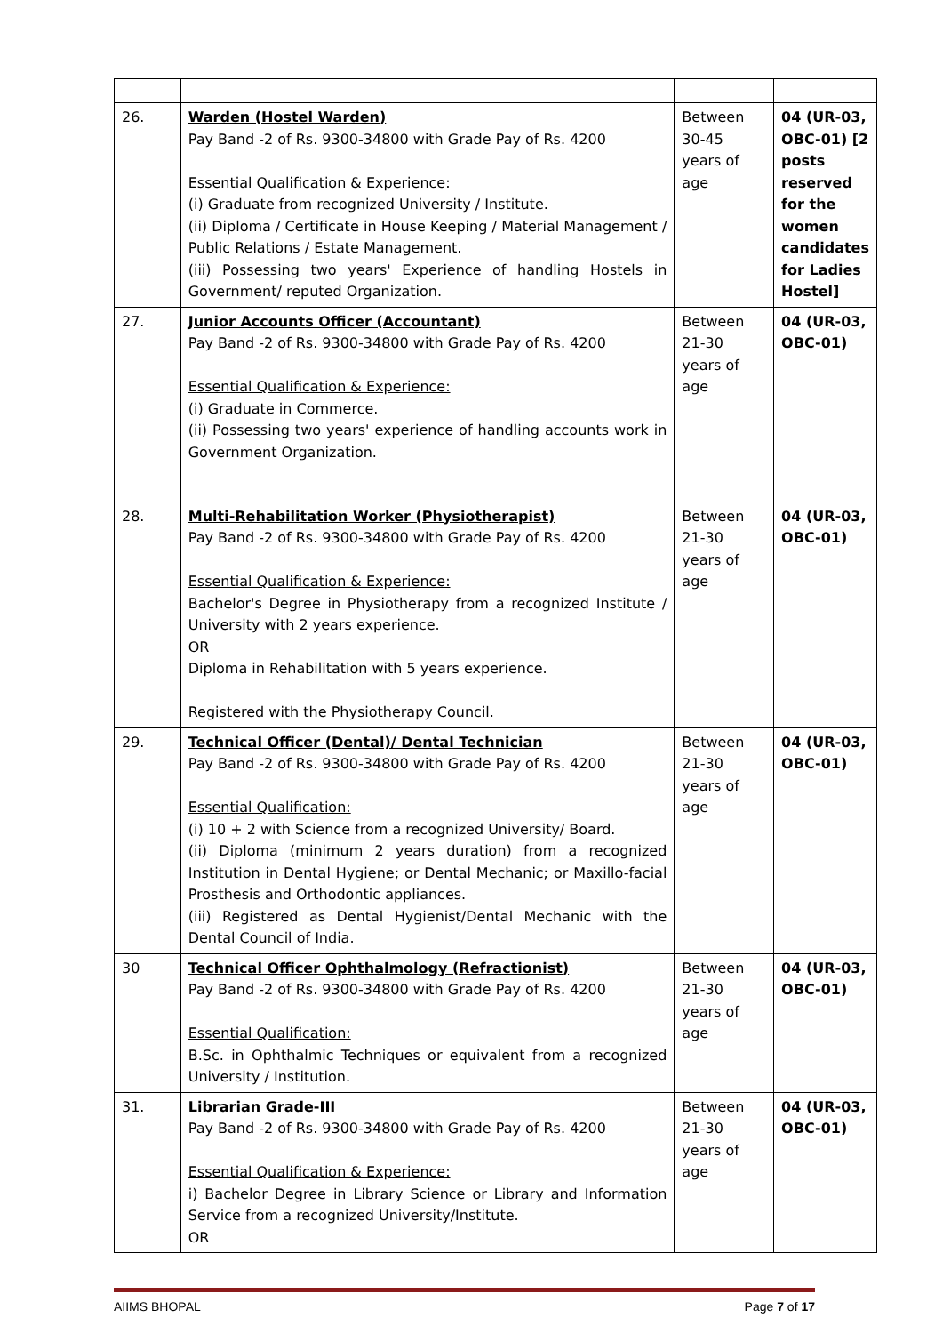| 26. | Warden (Hostel Warden) Pay Band -2 of Rs. 9300-34800 with Grade Pay of Rs. 4200 Essential Qualification & Experience: (i) Graduate from recognized University / Institute. (ii) Diploma / Certificate in House Keeping / Material Management / Public Relations / Estate Management. (iii) Possessing two years' Experience of handling Hostels in Government/ reputed Organization. | Between 30-45 years of age | 04 (UR-03, OBC-01) [2 posts reserved for the women candidates for Ladies Hostel] |
| 27. | Junior Accounts Officer (Accountant) Pay Band -2 of Rs. 9300-34800 with Grade Pay of Rs. 4200 Essential Qualification & Experience: (i) Graduate in Commerce. (ii) Possessing two years' experience of handling accounts work in Government Organization. | Between 21-30 years of age | 04 (UR-03, OBC-01) |
| 28. | Multi-Rehabilitation Worker (Physiotherapist) Pay Band -2 of Rs. 9300-34800 with Grade Pay of Rs. 4200 Essential Qualification & Experience: Bachelor's Degree in Physiotherapy from a recognized Institute / University with 2 years experience. OR Diploma in Rehabilitation with 5 years experience. Registered with the Physiotherapy Council. | Between 21-30 years of age | 04 (UR-03, OBC-01) |
| 29. | Technical Officer (Dental)/ Dental Technician Pay Band -2 of Rs. 9300-34800 with Grade Pay of Rs. 4200 Essential Qualification: (i) 10 + 2 with Science from a recognized University/ Board. (ii) Diploma (minimum 2 years duration) from a recognized Institution in Dental Hygiene; or Dental Mechanic; or Maxillo-facial Prosthesis and Orthodontic appliances. (iii) Registered as Dental Hygienist/Dental Mechanic with the Dental Council of India. | Between 21-30 years of age | 04 (UR-03, OBC-01) |
| 30 | Technical Officer Ophthalmology (Refractionist) Pay Band -2 of Rs. 9300-34800 with Grade Pay of Rs. 4200 Essential Qualification: B.Sc. in Ophthalmic Techniques or equivalent from a recognized University / Institution. | Between 21-30 years of age | 04 (UR-03, OBC-01) |
| 31. | Librarian Grade-III Pay Band -2 of Rs. 9300-34800 with Grade Pay of Rs. 4200 Essential Qualification & Experience: i) Bachelor Degree in Library Science or Library and Information Service from a recognized University/Institute. OR | Between 21-30 years of age | 04 (UR-03, OBC-01) |
AIIMS BHOPAL Page 7 of 17